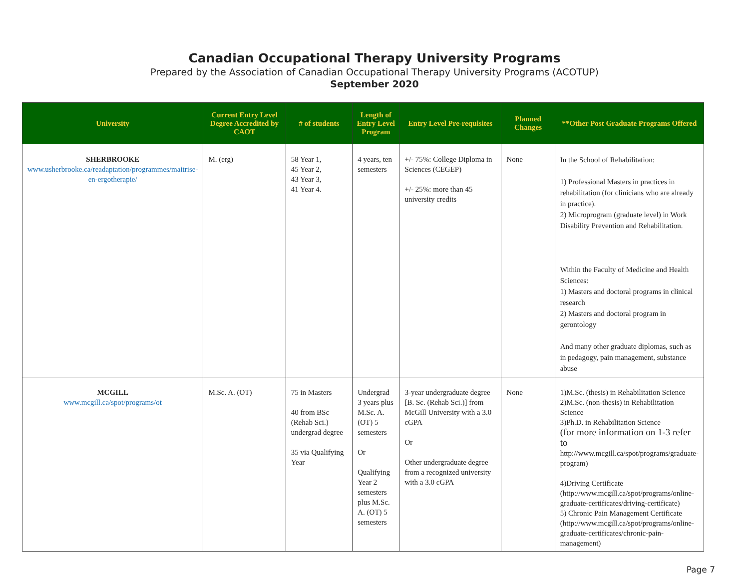Canadian Occupational Therapy University Programs
Prepared by the Association of Canadian Occupational Therapy University Programs (ACOTUP)
September 2020
| University | Current Entry Level Degree Accredited by CAOT | # of students | Length of Entry Level Program | Entry Level Pre-requisites | Planned Changes | **Other Post Graduate Programs Offered |
| --- | --- | --- | --- | --- | --- | --- |
| SHERBROOKE www.usherbrooke.ca/readaptation/programmes/maitrise-en-ergotherapie/ | M. (erg) | 58 Year 1, 45 Year 2, 43 Year 3, 41 Year 4. | 4 years, ten semesters | +/- 75%: College Diploma in Sciences (CEGEP) +/- 25%: more than 45 university credits | None | In the School of Rehabilitation: 1) Professional Masters in practices in rehabilitation (for clinicians who are already in practice). 2) Microprogram (graduate level) in Work Disability Prevention and Rehabilitation. Within the Faculty of Medicine and Health Sciences: 1) Masters and doctoral programs in clinical research 2) Masters and doctoral program in gerontology And many other graduate diplomas, such as in pedagogy, pain management, substance abuse |
| MCGILL www.mcgill.ca/spot/programs/ot | M.Sc. A. (OT) | 75 in Masters 40 from BSc (Rehab Sci.) undergrad degree 35 via Qualifying Year | Undergrad 3 years plus M.Sc. A. (OT) 5 semesters Or Qualifying Year 2 semesters plus M.Sc. A. (OT) 5 semesters | 3-year undergraduate degree [B. Sc. (Rehab Sci.)] from McGill University with a 3.0 cGPA Or Other undergraduate degree from a recognized university with a 3.0 cGPA | None | 1)M.Sc. (thesis) in Rehabilitation Science 2)M.Sc. (non-thesis) in Rehabilitation Science 3)Ph.D. in Rehabilitation Science (for more information on 1-3 refer to http://www.mcgill.ca/spot/programs/graduate-program ) 4)Driving Certificate ( http://www.mcgill.ca/spot/programs/online-graduate-certificates/driving-certificate ) 5) Chronic Pain Management Certificate ( http://www.mcgill.ca/spot/programs/online-graduate-certificates/chronic-pain-management ) |
Page 7